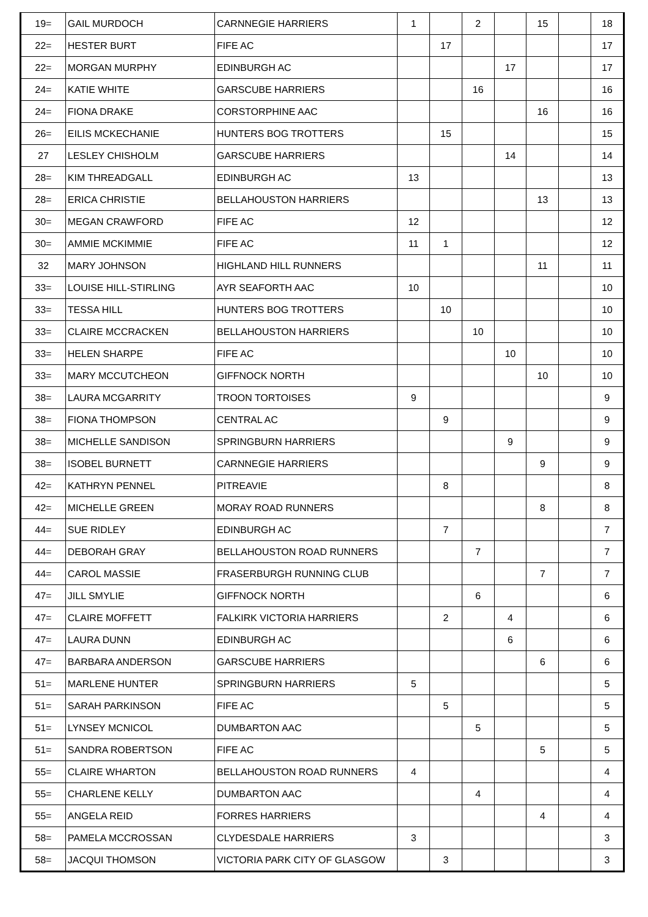| 19= | GAIL MURDOCH | CARNNEGIE HARRIERS | 1 | | 2 | | 15 | | 18 |
| 22= | HESTER BURT | FIFE AC | | 17 | | | | | 17 |
| 22= | MORGAN MURPHY | EDINBURGH AC | | | | 17 | | | 17 |
| 24= | KATIE WHITE | GARSCUBE HARRIERS | | | 16 | | | | 16 |
| 24= | FIONA DRAKE | CORSTORPHINE AAC | | | | | 16 | | 16 |
| 26= | EILIS MCKECHANIE | HUNTERS BOG TROTTERS | | 15 | | | | | 15 |
| 27 | LESLEY CHISHOLM | GARSCUBE HARRIERS | | | | 14 | | | 14 |
| 28= | KIM THREADGALL | EDINBURGH AC | 13 | | | | | | 13 |
| 28= | ERICA CHRISTIE | BELLAHOUSTON HARRIERS | | | | | 13 | | 13 |
| 30= | MEGAN CRAWFORD | FIFE AC | 12 | | | | | | 12 |
| 30= | AMMIE MCKIMMIE | FIFE AC | 11 | 1 | | | | | 12 |
| 32 | MARY JOHNSON | HIGHLAND HILL RUNNERS | | | | | 11 | | 11 |
| 33= | LOUISE HILL-STIRLING | AYR SEAFORTH AAC | 10 | | | | | | 10 |
| 33= | TESSA HILL | HUNTERS BOG TROTTERS | | 10 | | | | | 10 |
| 33= | CLAIRE MCCRACKEN | BELLAHOUSTON HARRIERS | | | 10 | | | | 10 |
| 33= | HELEN SHARPE | FIFE AC | | | | 10 | | | 10 |
| 33= | MARY MCCUTCHEON | GIFFNOCK NORTH | | | | | 10 | | 10 |
| 38= | LAURA MCGARRITY | TROON TORTOISES | 9 | | | | | | 9 |
| 38= | FIONA THOMPSON | CENTRAL AC | | 9 | | | | | 9 |
| 38= | MICHELLE SANDISON | SPRINGBURN HARRIERS | | | | 9 | | | 9 |
| 38= | ISOBEL BURNETT | CARNNEGIE HARRIERS | | | | | 9 | | 9 |
| 42= | KATHRYN PENNEL | PITREAVIE | | 8 | | | | | 8 |
| 42= | MICHELLE GREEN | MORAY ROAD RUNNERS | | | | | 8 | | 8 |
| 44= | SUE RIDLEY | EDINBURGH AC | | 7 | | | | | 7 |
| 44= | DEBORAH GRAY | BELLAHOUSTON ROAD RUNNERS | | | 7 | | | | 7 |
| 44= | CAROL MASSIE | FRASERBURGH RUNNING CLUB | | | | | 7 | | 7 |
| 47= | JILL SMYLIE | GIFFNOCK NORTH | | | 6 | | | | 6 |
| 47= | CLAIRE MOFFETT | FALKIRK VICTORIA HARRIERS | | 2 | | 4 | | | 6 |
| 47= | LAURA DUNN | EDINBURGH AC | | | | 6 | | | 6 |
| 47= | BARBARA ANDERSON | GARSCUBE HARRIERS | | | | | 6 | | 6 |
| 51= | MARLENE HUNTER | SPRINGBURN HARRIERS | 5 | | | | | | 5 |
| 51= | SARAH PARKINSON | FIFE AC | | 5 | | | | | 5 |
| 51= | LYNSEY MCNICOL | DUMBARTON AAC | | | 5 | | | | 5 |
| 51= | SANDRA ROBERTSON | FIFE AC | | | | | 5 | | 5 |
| 55= | CLAIRE WHARTON | BELLAHOUSTON ROAD RUNNERS | 4 | | | | | | 4 |
| 55= | CHARLENE KELLY | DUMBARTON AAC | | | 4 | | | | 4 |
| 55= | ANGELA REID | FORRES HARRIERS | | | | | 4 | | 4 |
| 58= | PAMELA MCCROSSAN | CLYDESDALE HARRIERS | 3 | | | | | | 3 |
| 58= | JACQUI THOMSON | VICTORIA PARK CITY OF GLASGOW | | 3 | | | | | 3 |